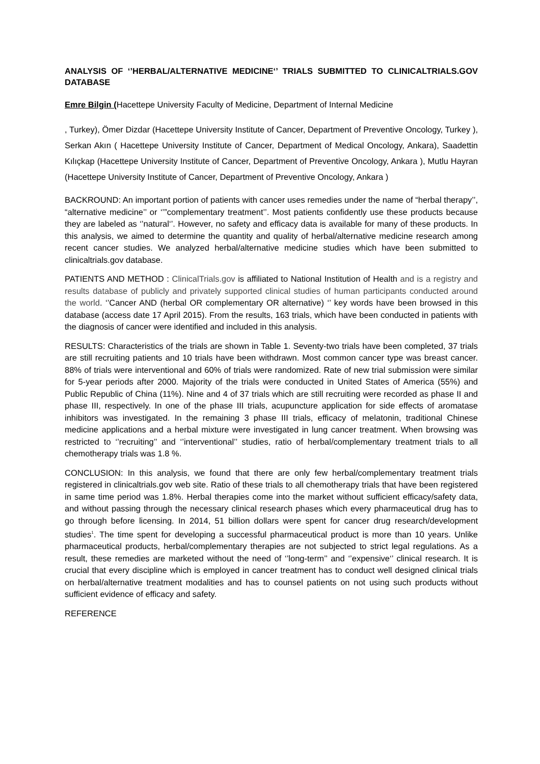ANALYSIS OF ‘’HERBAL/ALTERNATIVE MEDICINE‘’ TRIALS SUBMITTED TO CLINICALTRIALS.GOV DATABASE
Emre Bilgin (Hacettepe University Faculty of Medicine, Department of Internal Medicine
, Turkey), Ömer Dizdar (Hacettepe University Institute of Cancer, Department of Preventive Oncology, Turkey ), Serkan Akın ( Hacettepe University Institute of Cancer, Department of Medical Oncology, Ankara), Saadettin Kılıçkap (Hacettepe University Institute of Cancer, Department of Preventive Oncology, Ankara ), Mutlu Hayran (Hacettepe University Institute of Cancer, Department of Preventive Oncology, Ankara )
BACKROUND: An important portion of patients with cancer uses remedies under the name of “herbal therapy’’, “alternative medicine’’ or ‘’”complementary treatment’’. Most patients confidently use these products because they are labeled as ‘’natural‘’. However, no safety and efficacy data is available for many of these products. In this analysis, we aimed to determine the quantity and quality of herbal/alternative medicine research among recent cancer studies. We analyzed herbal/alternative medicine studies which have been submitted to clinicaltrials.gov database.
PATIENTS AND METHOD : ClinicalTrials.gov is affiliated to National Institution of Health and is a registry and results database of publicly and privately supported clinical studies of human participants conducted around the world. ‘’Cancer AND (herbal OR complementary OR alternative) ‘’ key words have been browsed in this database (access date 17 April 2015). From the results, 163 trials, which have been conducted in patients with the diagnosis of cancer were identified and included in this analysis.
RESULTS: Characteristics of the trials are shown in Table 1. Seventy-two trials have been completed, 37 trials are still recruiting patients and 10 trials have been withdrawn. Most common cancer type was breast cancer. 88% of trials were interventional and 60% of trials were randomized. Rate of new trial submission were similar for 5-year periods after 2000. Majority of the trials were conducted in United States of America (55%) and Public Republic of China (11%). Nine and 4 of 37 trials which are still recruiting were recorded as phase II and phase III, respectively. In one of the phase III trials, acupuncture application for side effects of aromatase inhibitors was investigated. In the remaining 3 phase III trials, efficacy of melatonin, traditional Chinese medicine applications and a herbal mixture were investigated in lung cancer treatment. When browsing was restricted to ‘’recruiting’’ and ‘’interventional’’ studies, ratio of herbal/complementary treatment trials to all chemotherapy trials was 1.8 %.
CONCLUSION: In this analysis, we found that there are only few herbal/complementary treatment trials registered in clinicaltrials.gov web site. Ratio of these trials to all chemotherapy trials that have been registered in same time period was 1.8%. Herbal therapies come into the market without sufficient efficacy/safety data, and without passing through the necessary clinical research phases which every pharmaceutical drug has to go through before licensing. In 2014, 51 billion dollars were spent for cancer drug research/development studies<sup>1</sup>. The time spent for developing a successful pharmaceutical product is more than 10 years. Unlike pharmaceutical products, herbal/complementary therapies are not subjected to strict legal regulations. As a result, these remedies are marketed without the need of ‘’long-term’’ and ‘’expensive‘’ clinical research. It is crucial that every discipline which is employed in cancer treatment has to conduct well designed clinical trials on herbal/alternative treatment modalities and has to counsel patients on not using such products without sufficient evidence of efficacy and safety.
REFERENCE